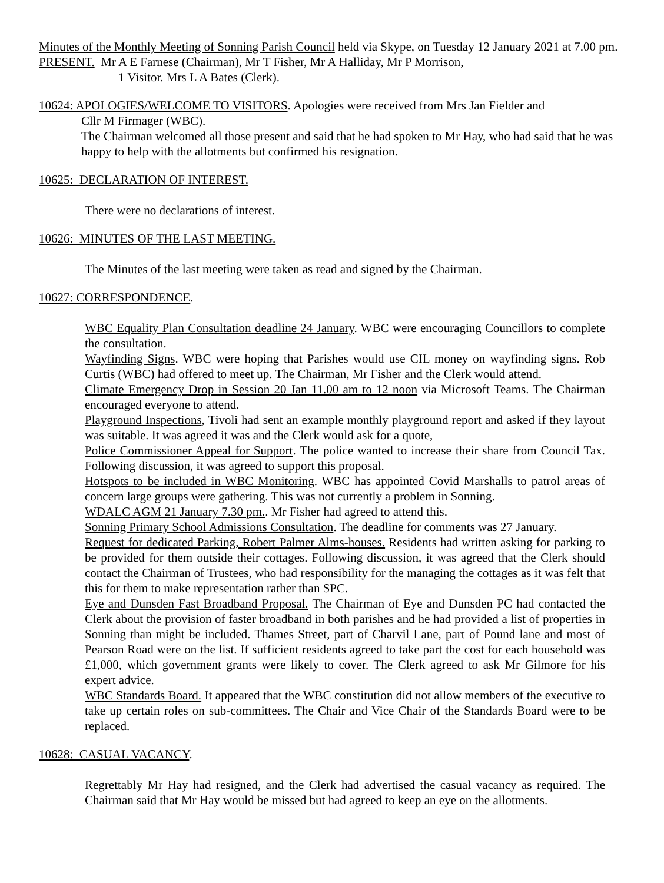Minutes of the Monthly Meeting of Sonning Parish Council held via Skype, on Tuesday 12 January 2021 at 7.00 pm.
PRESENT. Mr A E Farnese (Chairman), Mr T Fisher, Mr A Halliday, Mr P Morrison,
1 Visitor. Mrs L A Bates (Clerk).
10624: APOLOGIES/WELCOME TO VISITORS. Apologies were received from Mrs Jan Fielder and
Cllr M Firmager (WBC).
The Chairman welcomed all those present and said that he had spoken to Mr Hay, who had said that he was happy to help with the allotments but confirmed his resignation.
10625: DECLARATION OF INTEREST.
There were no declarations of interest.
10626: MINUTES OF THE LAST MEETING.
The Minutes of the last meeting were taken as read and signed by the Chairman.
10627: CORRESPONDENCE.
WBC Equality Plan Consultation deadline 24 January. WBC were encouraging Councillors to complete the consultation.
Wayfinding Signs. WBC were hoping that Parishes would use CIL money on wayfinding signs. Rob Curtis (WBC) had offered to meet up. The Chairman, Mr Fisher and the Clerk would attend.
Climate Emergency Drop in Session 20 Jan 11.00 am to 12 noon via Microsoft Teams. The Chairman encouraged everyone to attend.
Playground Inspections, Tivoli had sent an example monthly playground report and asked if they layout was suitable. It was agreed it was and the Clerk would ask for a quote,
Police Commissioner Appeal for Support. The police wanted to increase their share from Council Tax. Following discussion, it was agreed to support this proposal.
Hotspots to be included in WBC Monitoring. WBC has appointed Covid Marshalls to patrol areas of concern large groups were gathering. This was not currently a problem in Sonning.
WDALC AGM 21 January 7.30 pm.. Mr Fisher had agreed to attend this.
Sonning Primary School Admissions Consultation. The deadline for comments was 27 January.
Request for dedicated Parking, Robert Palmer Alms-houses. Residents had written asking for parking to be provided for them outside their cottages. Following discussion, it was agreed that the Clerk should contact the Chairman of Trustees, who had responsibility for the managing the cottages as it was felt that this for them to make representation rather than SPC.
Eye and Dunsden Fast Broadband Proposal. The Chairman of Eye and Dunsden PC had contacted the Clerk about the provision of faster broadband in both parishes and he had provided a list of properties in Sonning than might be included. Thames Street, part of Charvil Lane, part of Pound lane and most of Pearson Road were on the list. If sufficient residents agreed to take part the cost for each household was £1,000, which government grants were likely to cover. The Clerk agreed to ask Mr Gilmore for his expert advice.
WBC Standards Board. It appeared that the WBC constitution did not allow members of the executive to take up certain roles on sub-committees. The Chair and Vice Chair of the Standards Board were to be replaced.
10628: CASUAL VACANCY.
Regrettably Mr Hay had resigned, and the Clerk had advertised the casual vacancy as required. The Chairman said that Mr Hay would be missed but had agreed to keep an eye on the allotments.